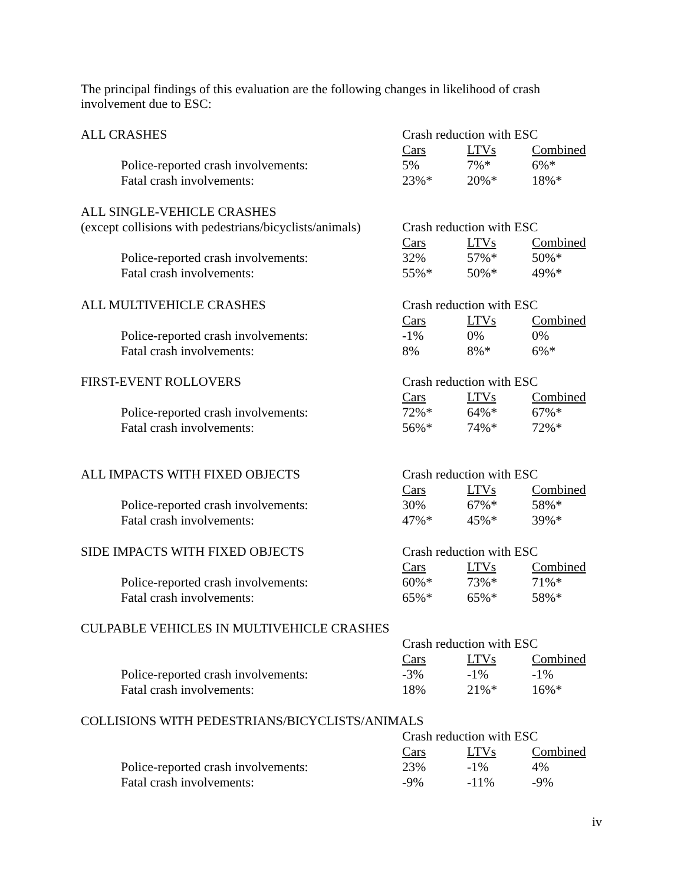The principal findings of this evaluation are the following changes in likelihood of crash involvement due to ESC:
| ALL CRASHES | Crash reduction with ESC | | |
| | Cars | LTVs | Combined |
| Police-reported crash involvements: | 5% | 7%* | 6%* |
| Fatal crash involvements: | 23%* | 20%* | 18%* |
| ALL SINGLE-VEHICLE CRASHES | | | |
| (except collisions with pedestrians/bicyclists/animals) | Crash reduction with ESC | | |
| | Cars | LTVs | Combined |
| Police-reported crash involvements: | 32% | 57%* | 50%* |
| Fatal crash involvements: | 55%* | 50%* | 49%* |
| ALL MULTIVEHICLE CRASHES | Crash reduction with ESC | | |
| | Cars | LTVs | Combined |
| Police-reported crash involvements: | -1% | 0% | 0% |
| Fatal crash involvements: | 8% | 8%* | 6%* |
| FIRST-EVENT ROLLOVERS | Crash reduction with ESC | | |
| | Cars | LTVs | Combined |
| Police-reported crash involvements: | 72%* | 64%* | 67%* |
| Fatal crash involvements: | 56%* | 74%* | 72%* |
| ALL IMPACTS WITH FIXED OBJECTS | Crash reduction with ESC | | |
| | Cars | LTVs | Combined |
| Police-reported crash involvements: | 30% | 67%* | 58%* |
| Fatal crash involvements: | 47%* | 45%* | 39%* |
| SIDE IMPACTS WITH FIXED OBJECTS | Crash reduction with ESC | | |
| | Cars | LTVs | Combined |
| Police-reported crash involvements: | 60%* | 73%* | 71%* |
| Fatal crash involvements: | 65%* | 65%* | 58%* |
| CULPABLE VEHICLES IN MULTIVEHICLE CRASHES | | | |
| | Crash reduction with ESC | | |
| | Cars | LTVs | Combined |
| Police-reported crash involvements: | -3% | -1% | -1% |
| Fatal crash involvements: | 18% | 21%* | 16%* |
| COLLISIONS WITH PEDESTRIANS/BICYCLISTS/ANIMALS | | | |
| | Crash reduction with ESC | | |
| | Cars | LTVs | Combined |
| Police-reported crash involvements: | 23% | -1% | 4% |
| Fatal crash involvements: | -9% | -11% | -9% |
iv